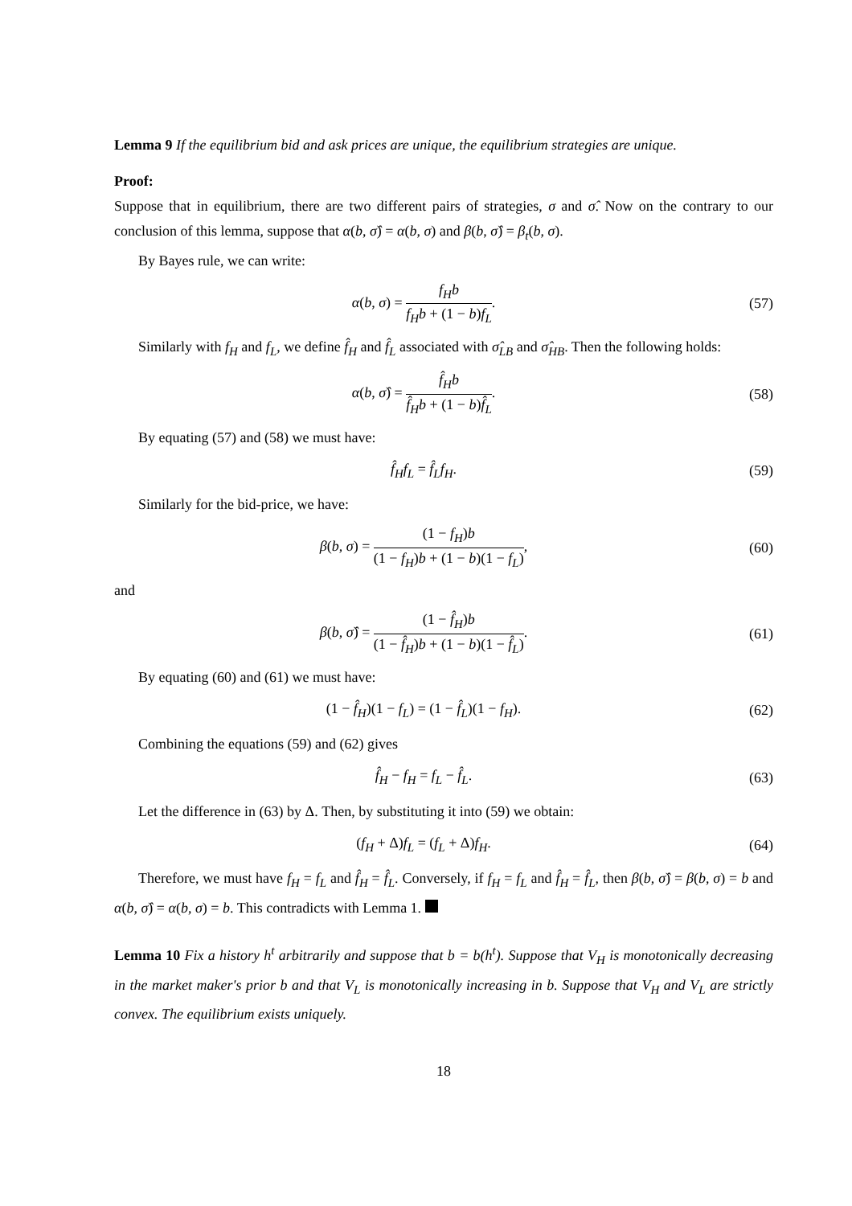Lemma 9 If the equilibrium bid and ask prices are unique, the equilibrium strategies are unique.
Proof:
Suppose that in equilibrium, there are two different pairs of strategies, σ and σ̂. Now on the contrary to our conclusion of this lemma, suppose that α(b, σ̂) = α(b, σ) and β(b, σ̂) = β<sub>t</sub>(b, σ).
By Bayes rule, we can write:
α(b, σ) =
f<sub>H</sub>b
f<sub>H</sub>b + (1 − b)f<sub>L</sub>
.
(57)
Similarly with f<sub>H</sub> and f<sub>L</sub>, we define f̂<sub>H</sub> and f̂<sub>L</sub> associated with σ̂<sub>LB</sub> and σ̂<sub>HB</sub>. Then the following holds:
α(b, σ̂) =
f̂<sub>H</sub>b
f̂<sub>H</sub>b + (1 − b)f̂<sub>L</sub>
.
(58)
By equating (57) and (58) we must have:
f̂<sub>H</sub>f<sub>L</sub> = f̂<sub>L</sub>f<sub>H</sub>. (59)
Similarly for the bid-price, we have:
β(b, σ) =
(1 − f<sub>H</sub>)b
(1 − f<sub>H</sub>)b + (1 − b)(1 − f<sub>L</sub>)
,
(60)
and
β(b, σ̂) =
(1 − f̂<sub>H</sub>)b
(1 − f̂<sub>H</sub>)b + (1 − b)(1 − f̂<sub>L</sub>)
.
(61)
By equating (60) and (61) we must have:
(1 − f̂<sub>H</sub>)(1 − f<sub>L</sub>) = (1 − f̂<sub>L</sub>)(1 − f<sub>H</sub>).
(62)
Combining the equations (59) and (62) gives
f̂<sub>H</sub> − f<sub>H</sub> = f<sub>L</sub> − f̂<sub>L</sub>. (63)
Let the difference in (63) by Δ. Then, by substituting it into (59) we obtain:
(f<sub>H</sub> + Δ)f<sub>L</sub> = (f<sub>L</sub> + Δ)f<sub>H</sub>. (64)
Therefore, we must have f<sub>H</sub> = f<sub>L</sub> and f̂<sub>H</sub> = f̂<sub>L</sub>. Conversely, if f<sub>H</sub> = f<sub>L</sub> and f̂<sub>H</sub> = f̂<sub>L</sub>, then β(b, σ̂) = β(b, σ) = b and α(b, σ̂) = α(b, σ) = b. This contradicts with Lemma 1.
Lemma 10 Fix a history h<sup>t</sup> arbitrarily and suppose that b = b(h<sup>t</sup>). Suppose that V<sub>H</sub> is monotonically decreasing in the market maker's prior b and that V<sub>L</sub> is monotonically increasing in b. Suppose that V<sub>H</sub> and V<sub>L</sub> are strictly convex. The equilibrium exists uniquely.
18